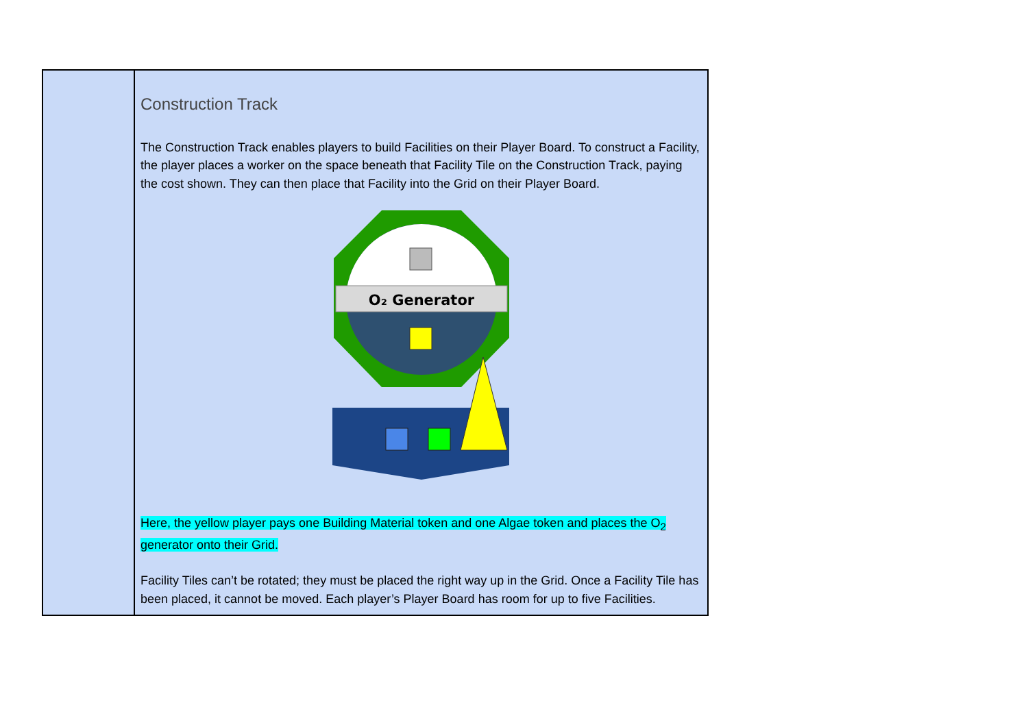| | Construction Track The Construction Track enables players to build Facilities on their Player Board. To construct a Facility, the player places a worker on the space beneath that Facility Tile on the Construction Track, paying the cost shown. They can then place that Facility into the Grid on their Player Board. O₂ Generator Here, the yellow player pays one Building Material token and one Algae token and places the O<sub>2</sub> generator onto their Grid. Facility Tiles can’t be rotated; they must be placed the right way up in the Grid. Once a Facility Tile has been placed, it cannot be moved. Each player’s Player Board has room for up to five Facilities. |